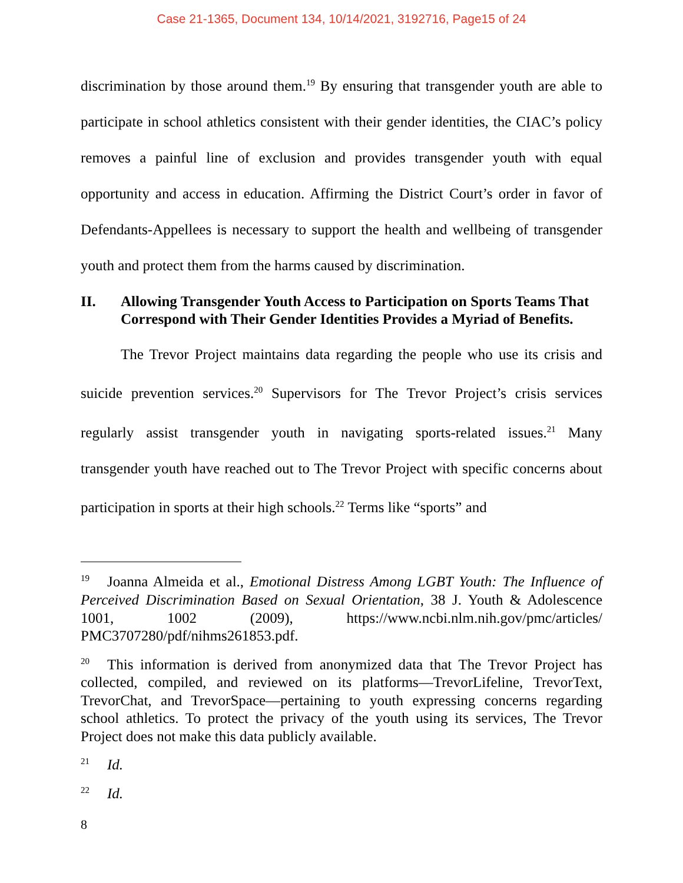Case 21-1365, Document 134, 10/14/2021, 3192716, Page15 of 24
discrimination by those around them.<sup>19</sup> By ensuring that transgender youth are able to participate in school athletics consistent with their gender identities, the CIAC’s policy removes a painful line of exclusion and provides transgender youth with equal opportunity and access in education. Affirming the District Court’s order in favor of Defendants-Appellees is necessary to support the health and wellbeing of transgender youth and protect them from the harms caused by discrimination.
II. Allowing Transgender Youth Access to Participation on Sports Teams That Correspond with Their Gender Identities Provides a Myriad of Benefits.
The Trevor Project maintains data regarding the people who use its crisis and suicide prevention services.<sup>20</sup> Supervisors for The Trevor Project’s crisis services regularly assist transgender youth in navigating sports-related issues.<sup>21</sup> Many transgender youth have reached out to The Trevor Project with specific concerns about participation in sports at their high schools.<sup>22</sup> Terms like “sports” and
<sup>19</sup> Joanna Almeida et al., Emotional Distress Among LGBT Youth: The Influence of Perceived Discrimination Based on Sexual Orientation, 38 J. Youth & Adolescence 1001, 1002 (2009), https://www.ncbi.nlm.nih.gov/pmc/articles/ PMC3707280/pdf/nihms261853.pdf.
<sup>20</sup> This information is derived from anonymized data that The Trevor Project has collected, compiled, and reviewed on its platforms—TrevorLifeline, TrevorText, TrevorChat, and TrevorSpace—pertaining to youth expressing concerns regarding school athletics. To protect the privacy of the youth using its services, The Trevor Project does not make this data publicly available.
<sup>21</sup> Id.
<sup>22</sup> Id.
8